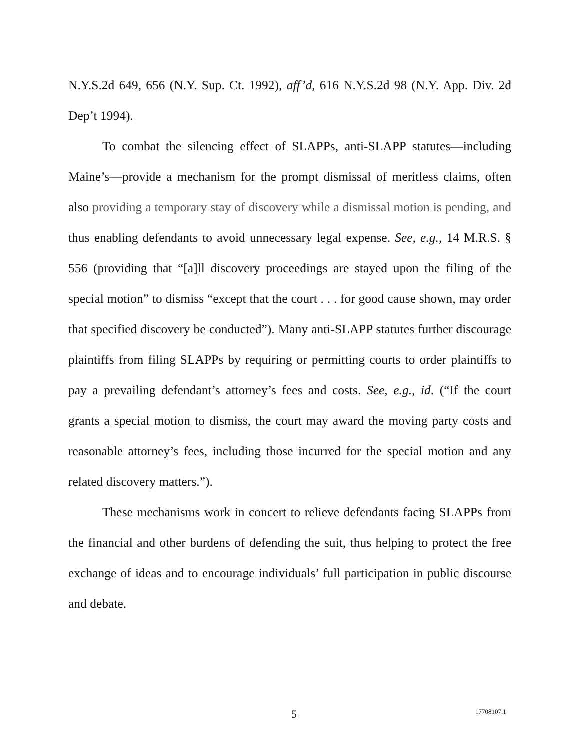N.Y.S.2d 649, 656 (N.Y. Sup. Ct. 1992), aff’d, 616 N.Y.S.2d 98 (N.Y. App. Div. 2d Dep’t 1994).
To combat the silencing effect of SLAPPs, anti-SLAPP statutes—including Maine’s—provide a mechanism for the prompt dismissal of meritless claims, often also providing a temporary stay of discovery while a dismissal motion is pending, and thus enabling defendants to avoid unnecessary legal expense. See, e.g., 14 M.R.S. § 556 (providing that “[a]ll discovery proceedings are stayed upon the filing of the special motion” to dismiss “except that the court . . . for good cause shown, may order that specified discovery be conducted”). Many anti-SLAPP statutes further discourage plaintiffs from filing SLAPPs by requiring or permitting courts to order plaintiffs to pay a prevailing defendant’s attorney’s fees and costs. See, e.g., id. (“If the court grants a special motion to dismiss, the court may award the moving party costs and reasonable attorney’s fees, including those incurred for the special motion and any related discovery matters.”).
These mechanisms work in concert to relieve defendants facing SLAPPs from the financial and other burdens of defending the suit, thus helping to protect the free exchange of ideas and to encourage individuals’ full participation in public discourse and debate.
5 17708107.1